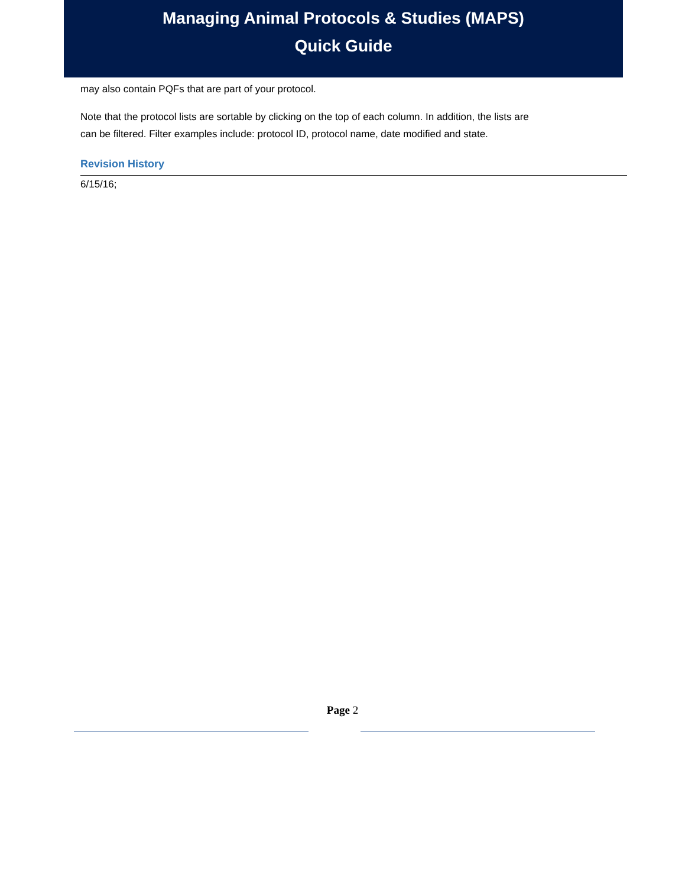Managing Animal Protocols & Studies (MAPS)
Quick Guide
may also contain PQFs that are part of your protocol.
Note that the protocol lists are sortable by clicking on the top of each column. In addition, the lists are can be filtered. Filter examples include: protocol ID, protocol name, date modified and state.
Revision History
6/15/16;
Page 2